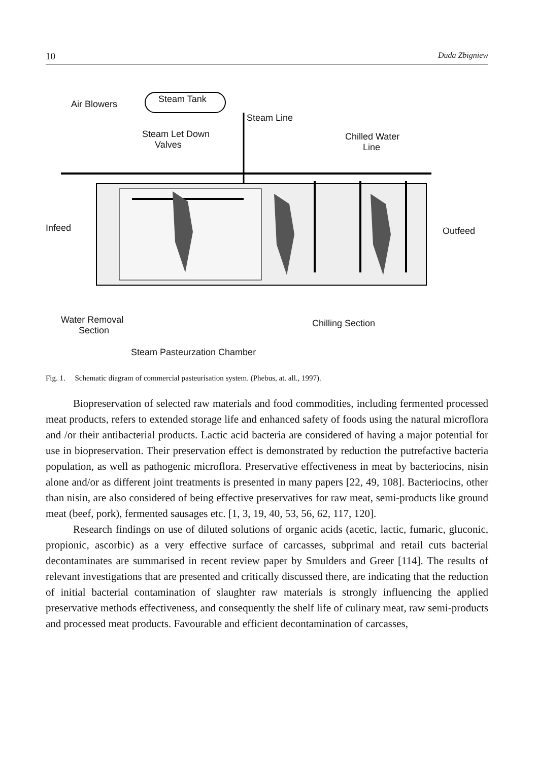10 Duda Zbigniew
Air Blowers Steam Tank
Steam Line
Steam Let Down
Valves
Chilled Water
Line
Infeed Outfeed
Water Removal
Section
Chilling Section
Steam Pasteurzation Chamber
Fig. 1. Schematic diagram of commercial pasteurisation system. (Phebus, at. all., 1997).
Biopreservation of selected raw materials and food commodities, including fermented processed meat products, refers to extended storage life and enhanced safety of foods using the natural microflora and /or their antibacterial products. Lactic acid bacteria are considered of having a major potential for use in biopreservation. Their preservation effect is demonstrated by reduction the putrefactive bacteria population, as well as pathogenic microflora. Preservative effectiveness in meat by bacteriocins, nisin alone and/or as different joint treatments is presented in many papers [22, 49, 108]. Bacteriocins, other than nisin, are also considered of being effective preservatives for raw meat, semi-products like ground meat (beef, pork), fermented sausages etc. [1, 3, 19, 40, 53, 56, 62, 117, 120].
Research findings on use of diluted solutions of organic acids (acetic, lactic, fumaric, gluconic, propionic, ascorbic) as a very effective surface of carcasses, subprimal and retail cuts bacterial decontaminates are summarised in recent review paper by Smulders and Greer [114]. The results of relevant investigations that are presented and critically discussed there, are indicating that the reduction of initial bacterial contamination of slaughter raw materials is strongly influencing the applied preservative methods effectiveness, and consequently the shelf life of culinary meat, raw semi-products and processed meat products. Favourable and efficient decontamination of carcasses,